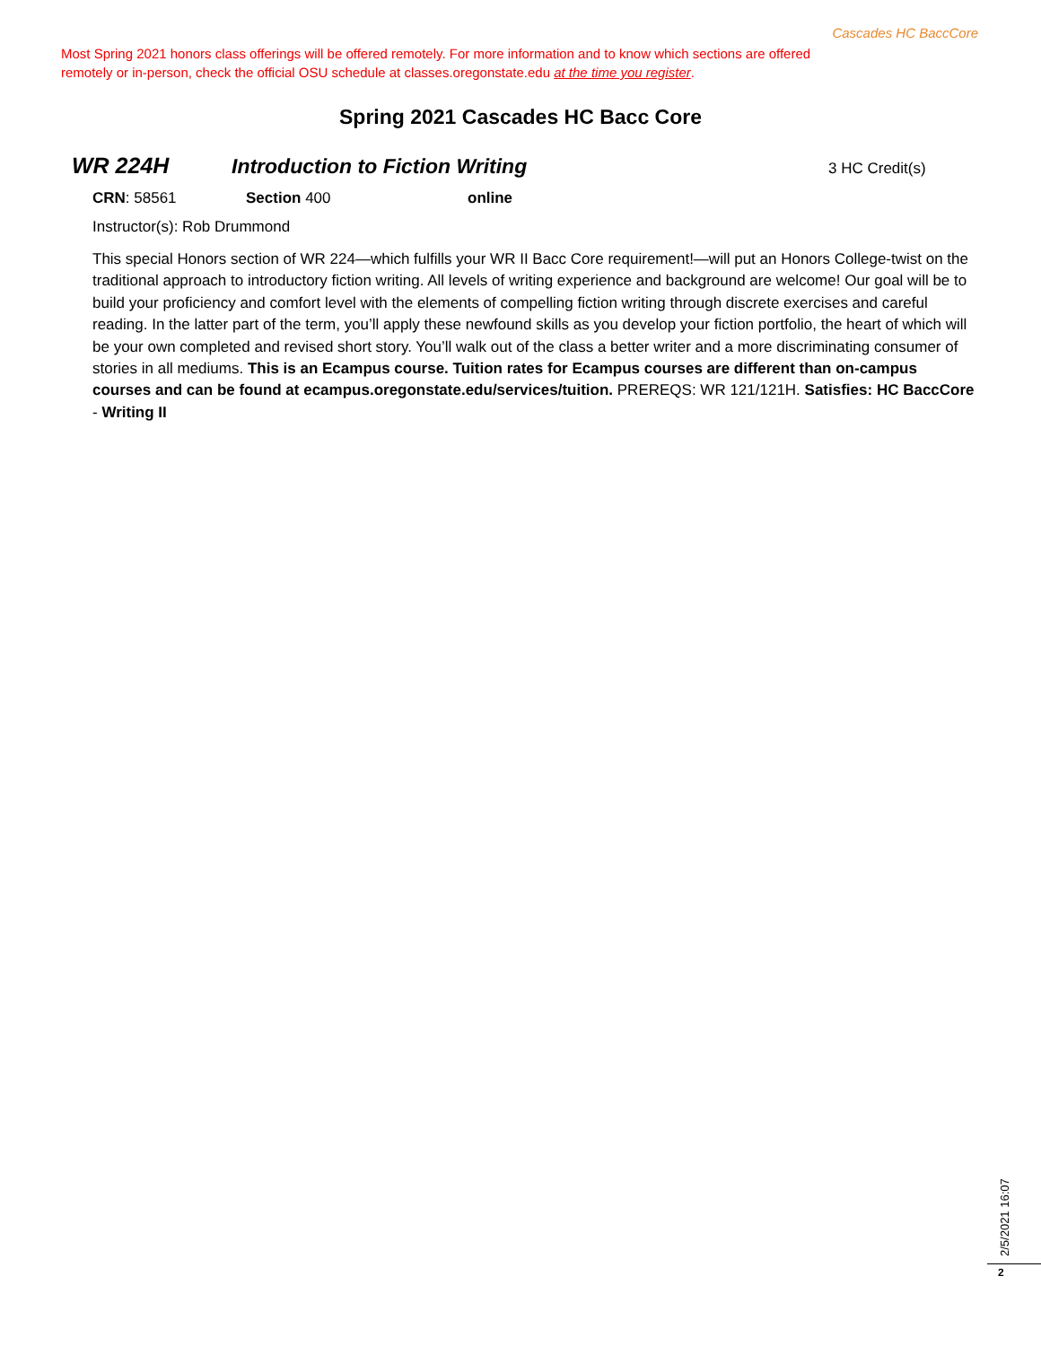Cascades HC BaccCore
Most Spring 2021 honors class offerings will be offered remotely. For more information and to know which sections are offered remotely or in-person, check the official OSU schedule at classes.oregonstate.edu at the time you register.
Spring 2021 Cascades HC Bacc Core
WR 224H Introduction to Fiction Writing 3 HC Credit(s)
CRN: 58561 Section 400 online
Instructor(s): Rob Drummond
This special Honors section of WR 224—which fulfills your WR II Bacc Core requirement!—will put an Honors College-twist on the traditional approach to introductory fiction writing. All levels of writing experience and background are welcome! Our goal will be to build your proficiency and comfort level with the elements of compelling fiction writing through discrete exercises and careful reading. In the latter part of the term, you’ll apply these newfound skills as you develop your fiction portfolio, the heart of which will be your own completed and revised short story. You’ll walk out of the class a better writer and a more discriminating consumer of stories in all mediums. This is an Ecampus course. Tuition rates for Ecampus courses are different than on-campus courses and can be found at ecampus.oregonstate.edu/services/tuition. PREREQS: WR 121/121H. Satisfies: HC BaccCore - Writing II
2/5/2021 16:07
2